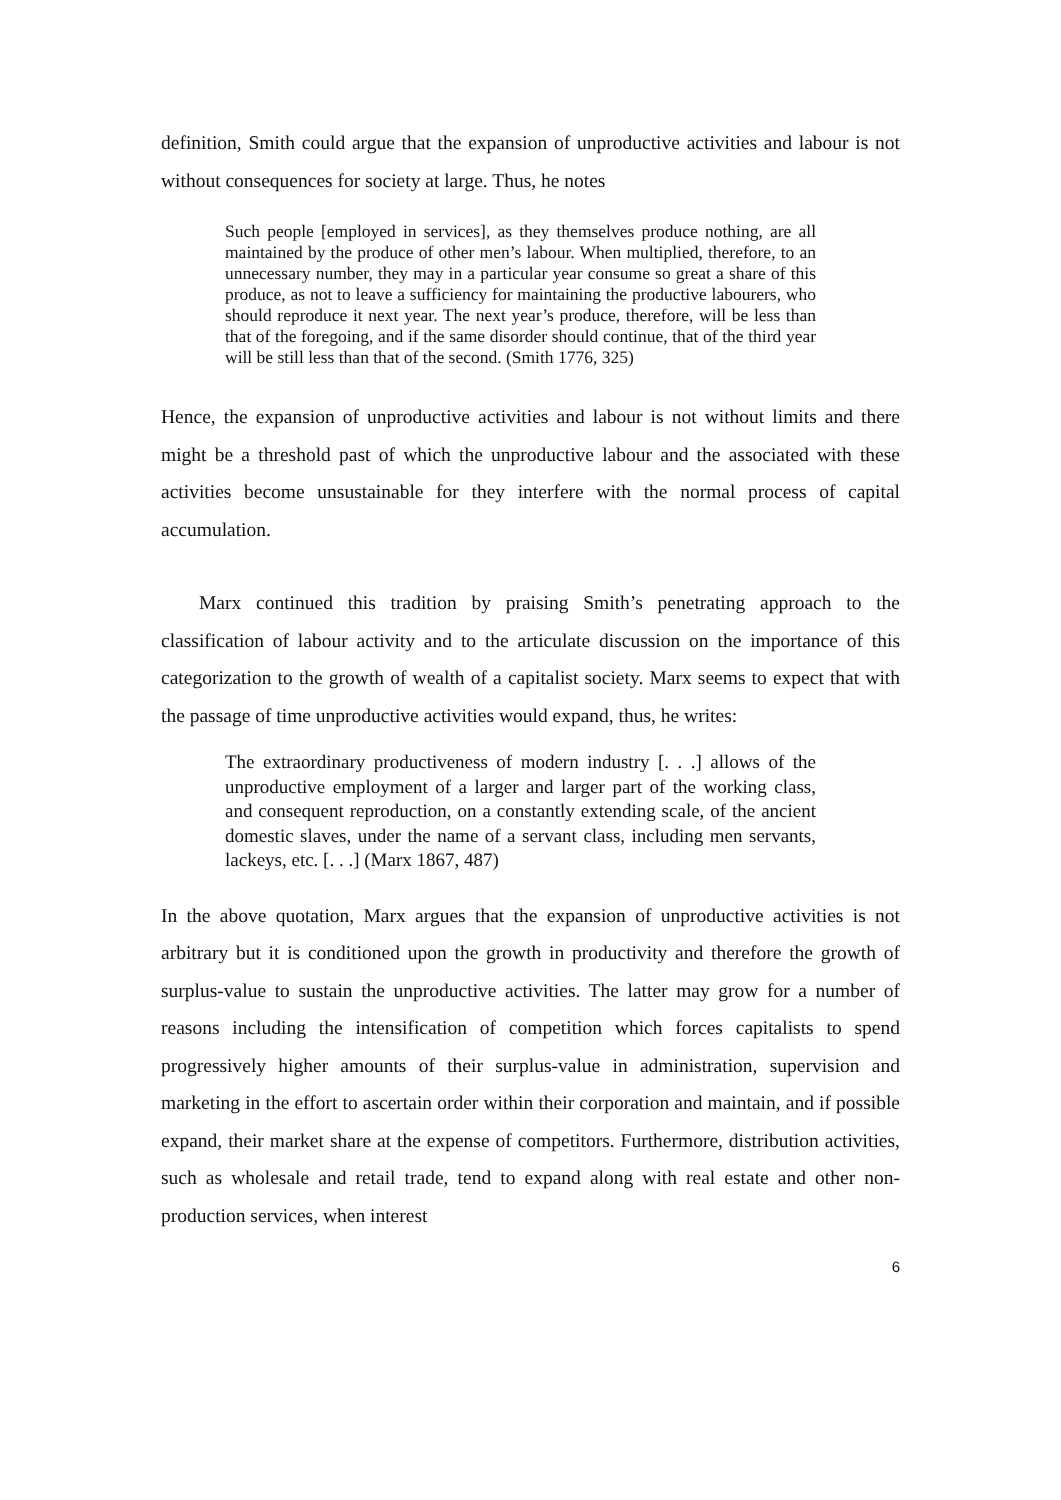definition, Smith could argue that the expansion of unproductive activities and labour is not without consequences for society at large. Thus, he notes
Such people [employed in services], as they themselves produce nothing, are all maintained by the produce of other men’s labour. When multiplied, therefore, to an unnecessary number, they may in a particular year consume so great a share of this produce, as not to leave a sufficiency for maintaining the productive labourers, who should reproduce it next year. The next year’s produce, therefore, will be less than that of the foregoing, and if the same disorder should continue, that of the third year will be still less than that of the second. (Smith 1776, 325)
Hence, the expansion of unproductive activities and labour is not without limits and there might be a threshold past of which the unproductive labour and the associated with these activities become unsustainable for they interfere with the normal process of capital accumulation.
Marx continued this tradition by praising Smith’s penetrating approach to the classification of labour activity and to the articulate discussion on the importance of this categorization to the growth of wealth of a capitalist society. Marx seems to expect that with the passage of time unproductive activities would expand, thus, he writes:
The extraordinary productiveness of modern industry [. . .] allows of the unproductive employment of a larger and larger part of the working class, and consequent reproduction, on a constantly extending scale, of the ancient domestic slaves, under the name of a servant class, including men servants, lackeys, etc. [. . .] (Marx 1867, 487)
In the above quotation, Marx argues that the expansion of unproductive activities is not arbitrary but it is conditioned upon the growth in productivity and therefore the growth of surplus-value to sustain the unproductive activities. The latter may grow for a number of reasons including the intensification of competition which forces capitalists to spend progressively higher amounts of their surplus-value in administration, supervision and marketing in the effort to ascertain order within their corporation and maintain, and if possible expand, their market share at the expense of competitors. Furthermore, distribution activities, such as wholesale and retail trade, tend to expand along with real estate and other non-production services, when interest
6